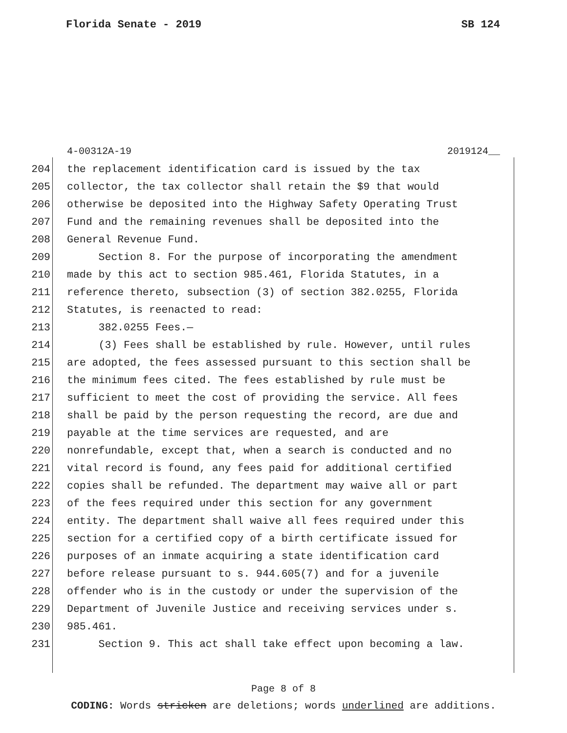Florida Senate - 2019 SB 124
4-00312A-19 2019124__
204 the replacement identification card is issued by the tax
205 collector, the tax collector shall retain the $9 that would
206 otherwise be deposited into the Highway Safety Operating Trust
207 Fund and the remaining revenues shall be deposited into the
208 General Revenue Fund.
209 Section 8. For the purpose of incorporating the amendment
210 made by this act to section 985.461, Florida Statutes, in a
211 reference thereto, subsection (3) of section 382.0255, Florida
212 Statutes, is reenacted to read:
213 382.0255 Fees.—
214 (3) Fees shall be established by rule. However, until rules
215 are adopted, the fees assessed pursuant to this section shall be
216 the minimum fees cited. The fees established by rule must be
217 sufficient to meet the cost of providing the service. All fees
218 shall be paid by the person requesting the record, are due and
219 payable at the time services are requested, and are
220 nonrefundable, except that, when a search is conducted and no
221 vital record is found, any fees paid for additional certified
222 copies shall be refunded. The department may waive all or part
223 of the fees required under this section for any government
224 entity. The department shall waive all fees required under this
225 section for a certified copy of a birth certificate issued for
226 purposes of an inmate acquiring a state identification card
227 before release pursuant to s. 944.605(7) and for a juvenile
228 offender who is in the custody or under the supervision of the
229 Department of Juvenile Justice and receiving services under s.
230 985.461.
231 Section 9. This act shall take effect upon becoming a law.
Page 8 of 8
CODING: Words stricken are deletions; words underlined are additions.